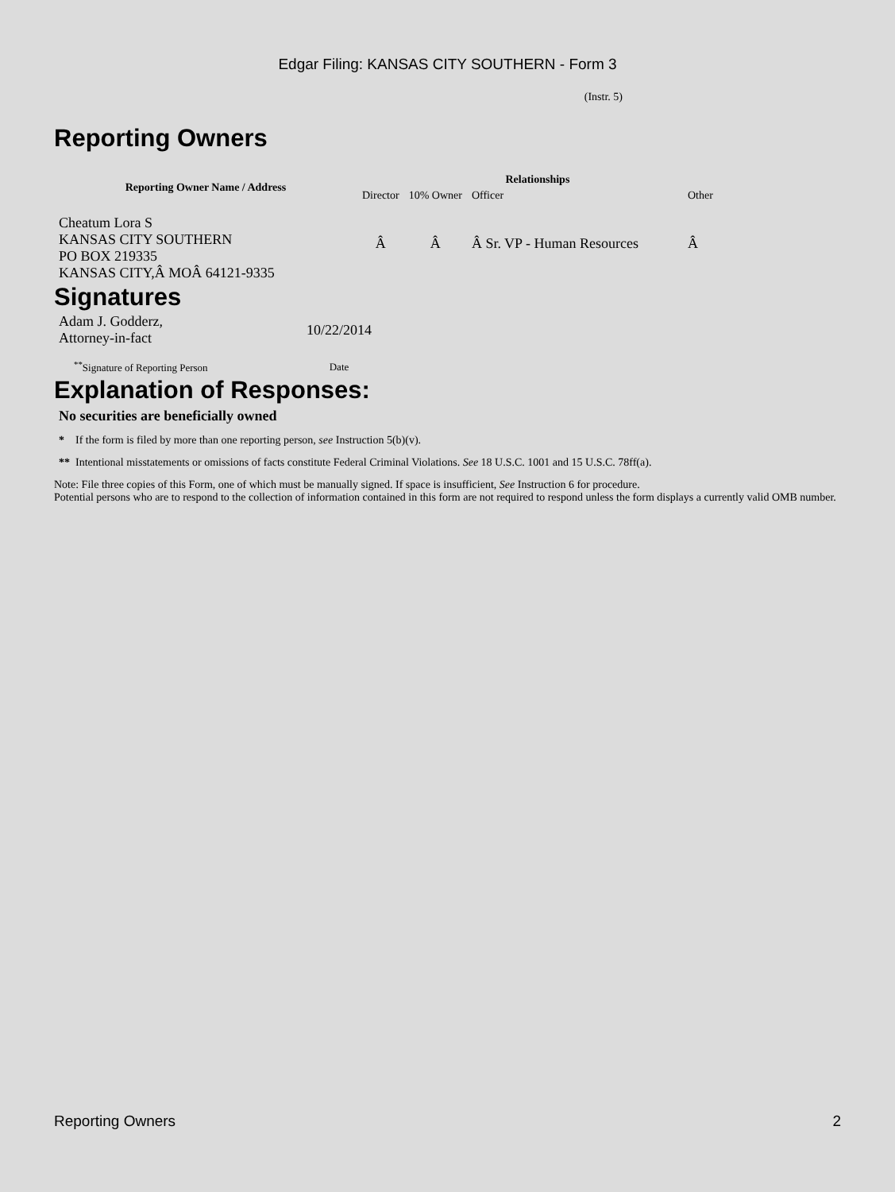Edgar Filing: KANSAS CITY SOUTHERN - Form 3
(Instr. 5)
Reporting Owners
| Reporting Owner Name / Address | Relationships | | | |
| --- | --- | --- | --- | --- |
| | Director | 10% Owner | Officer | Other |
| Cheatum Lora S KANSAS CITY SOUTHERN PO BOX 219335 KANSAS CITY,Â MOÂ 64121-9335 | Â | Â | Â Sr. VP - Human Resources | Â |
Signatures
| Adam J. Godderz, Attorney-in-fact | 10/22/2014 |
| <sup>**</sup> Signature of Reporting Person | Date |
Explanation of Responses:
No securities are beneficially owned
* If the form is filed by more than one reporting person, see Instruction 5(b)(v).
** Intentional misstatements or omissions of facts constitute Federal Criminal Violations. See 18 U.S.C. 1001 and 15 U.S.C. 78ff(a).
Note: File three copies of this Form, one of which must be manually signed. If space is insufficient, See Instruction 6 for procedure.
Potential persons who are to respond to the collection of information contained in this form are not required to respond unless the form displays a currently valid OMB number.
Reporting Owners 2